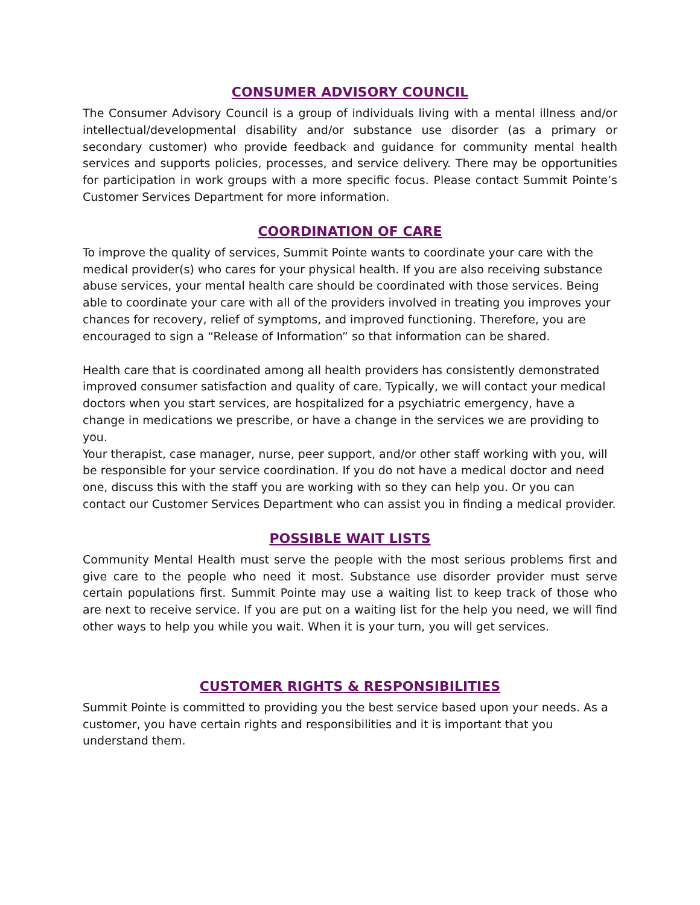CONSUMER ADVISORY COUNCIL
The Consumer Advisory Council is a group of individuals living with a mental illness and/or intellectual/developmental disability and/or substance use disorder (as a primary or secondary customer) who provide feedback and guidance for community mental health services and supports policies, processes, and service delivery. There may be opportunities for participation in work groups with a more specific focus. Please contact Summit Pointe’s Customer Services Department for more information.
COORDINATION OF CARE
To improve the quality of services, Summit Pointe wants to coordinate your care with the medical provider(s) who cares for your physical health. If you are also receiving substance abuse services, your mental health care should be coordinated with those services. Being able to coordinate your care with all of the providers involved in treating you improves your chances for recovery, relief of symptoms, and improved functioning. Therefore, you are encouraged to sign a “Release of Information” so that information can be shared.
Health care that is coordinated among all health providers has consistently demonstrated improved consumer satisfaction and quality of care. Typically, we will contact your medical doctors when you start services, are hospitalized for a psychiatric emergency, have a change in medications we prescribe, or have a change in the services we are providing to you.
Your therapist, case manager, nurse, peer support, and/or other staff working with you, will be responsible for your service coordination. If you do not have a medical doctor and need one, discuss this with the staff you are working with so they can help you. Or you can contact our Customer Services Department who can assist you in finding a medical provider.
POSSIBLE WAIT LISTS
Community Mental Health must serve the people with the most serious problems first and give care to the people who need it most. Substance use disorder provider must serve certain populations first. Summit Pointe may use a waiting list to keep track of those who are next to receive service. If you are put on a waiting list for the help you need, we will find other ways to help you while you wait. When it is your turn, you will get services.
CUSTOMER RIGHTS & RESPONSIBILITIES
Summit Pointe is committed to providing you the best service based upon your needs. As a customer, you have certain rights and responsibilities and it is important that you understand them.